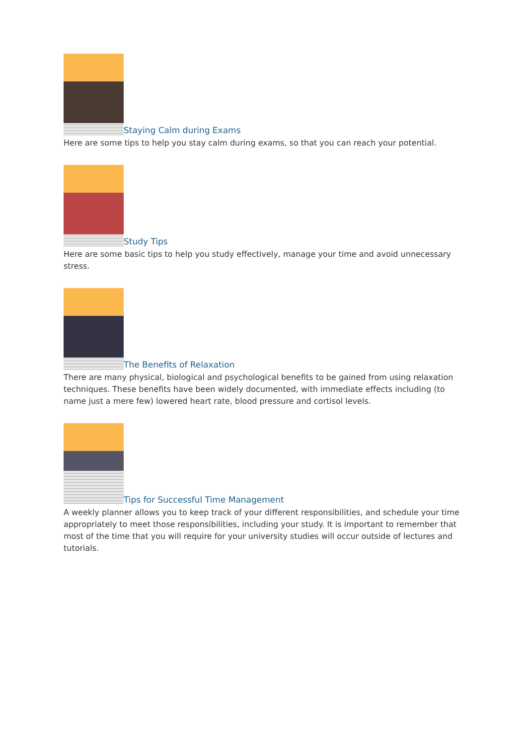Staying Calm during Exams
Here are some tips to help you stay calm during exams, so that you can reach your potential.
Study Tips
Here are some basic tips to help you study effectively, manage your time and avoid unnecessary stress.
The Benefits of Relaxation
There are many physical, biological and psychological benefits to be gained from using relaxation techniques. These benefits have been widely documented, with immediate effects including (to name just a mere few) lowered heart rate, blood pressure and cortisol levels.
Tips for Successful Time Management
A weekly planner allows you to keep track of your different responsibilities, and schedule your time appropriately to meet those responsibilities, including your study. It is important to remember that most of the time that you will require for your university studies will occur outside of lectures and tutorials.